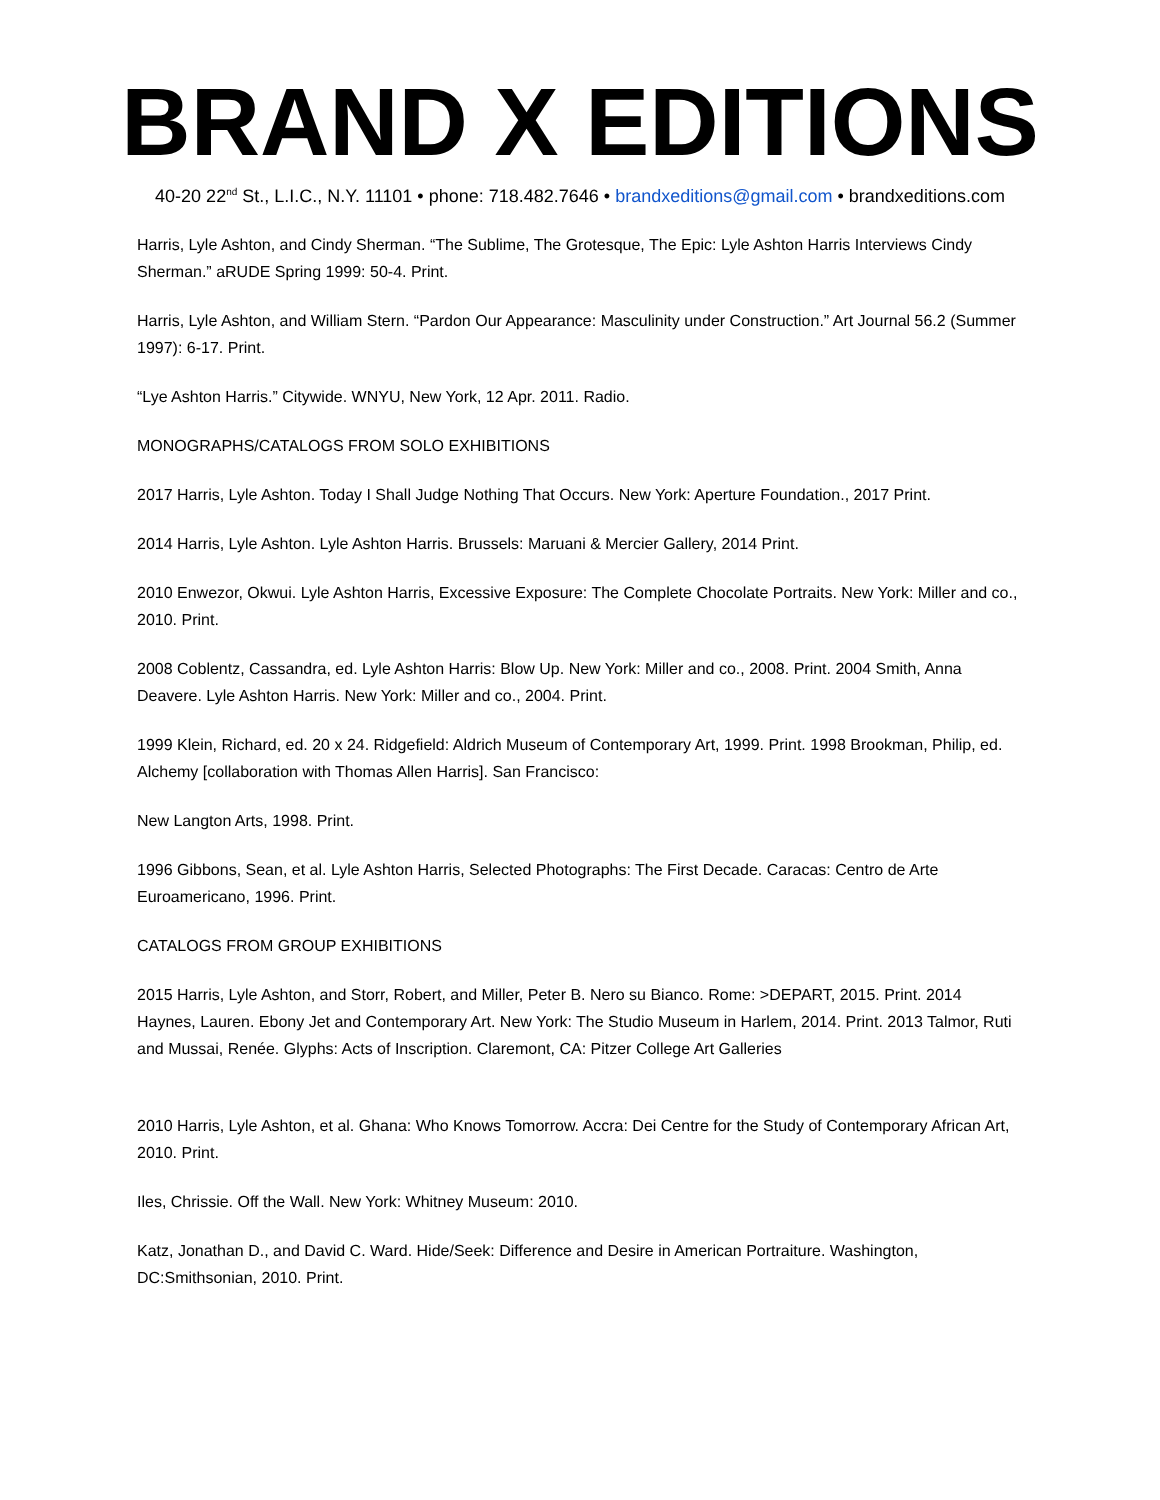BRAND X EDITIONS
40-20 22<sup>nd</sup> St., L.I.C., N.Y. 11101 • phone: 718.482.7646 • brandxeditions@gmail.com • brandxeditions.com
Harris, Lyle Ashton, and Cindy Sherman. “The Sublime, The Grotesque, The Epic: Lyle Ashton Harris Interviews Cindy Sherman.” aRUDE Spring 1999: 50-4. Print.
Harris, Lyle Ashton, and William Stern. “Pardon Our Appearance: Masculinity under Construction.” Art Journal 56.2 (Summer 1997): 6-17. Print.
“Lye Ashton Harris.” Citywide. WNYU, New York, 12 Apr. 2011. Radio.
MONOGRAPHS/CATALOGS FROM SOLO EXHIBITIONS
2017 Harris, Lyle Ashton. Today I Shall Judge Nothing That Occurs. New York: Aperture Foundation., 2017 Print.
2014 Harris, Lyle Ashton. Lyle Ashton Harris. Brussels: Maruani & Mercier Gallery, 2014 Print.
2010 Enwezor, Okwui. Lyle Ashton Harris, Excessive Exposure: The Complete Chocolate Portraits. New York: Miller and co., 2010. Print.
2008 Coblentz, Cassandra, ed. Lyle Ashton Harris: Blow Up. New York: Miller and co., 2008. Print. 2004 Smith, Anna Deavere. Lyle Ashton Harris. New York: Miller and co., 2004. Print.
1999 Klein, Richard, ed. 20 x 24. Ridgefield: Aldrich Museum of Contemporary Art, 1999. Print. 1998 Brookman, Philip, ed. Alchemy [collaboration with Thomas Allen Harris]. San Francisco:
New Langton Arts, 1998. Print.
1996 Gibbons, Sean, et al. Lyle Ashton Harris, Selected Photographs: The First Decade. Caracas: Centro de Arte Euroamericano, 1996. Print.
CATALOGS FROM GROUP EXHIBITIONS
2015 Harris, Lyle Ashton, and Storr, Robert, and Miller, Peter B. Nero su Bianco. Rome: >DEPART, 2015. Print. 2014 Haynes, Lauren. Ebony Jet and Contemporary Art. New York: The Studio Museum in Harlem, 2014. Print. 2013 Talmor, Ruti and Mussai, Renée. Glyphs: Acts of Inscription. Claremont, CA: Pitzer College Art Galleries
2010 Harris, Lyle Ashton, et al. Ghana: Who Knows Tomorrow. Accra: Dei Centre for the Study of Contemporary African Art, 2010. Print.
Iles, Chrissie. Off the Wall. New York: Whitney Museum: 2010.
Katz, Jonathan D., and David C. Ward. Hide/Seek: Difference and Desire in American Portraiture. Washington, DC:Smithsonian, 2010. Print.